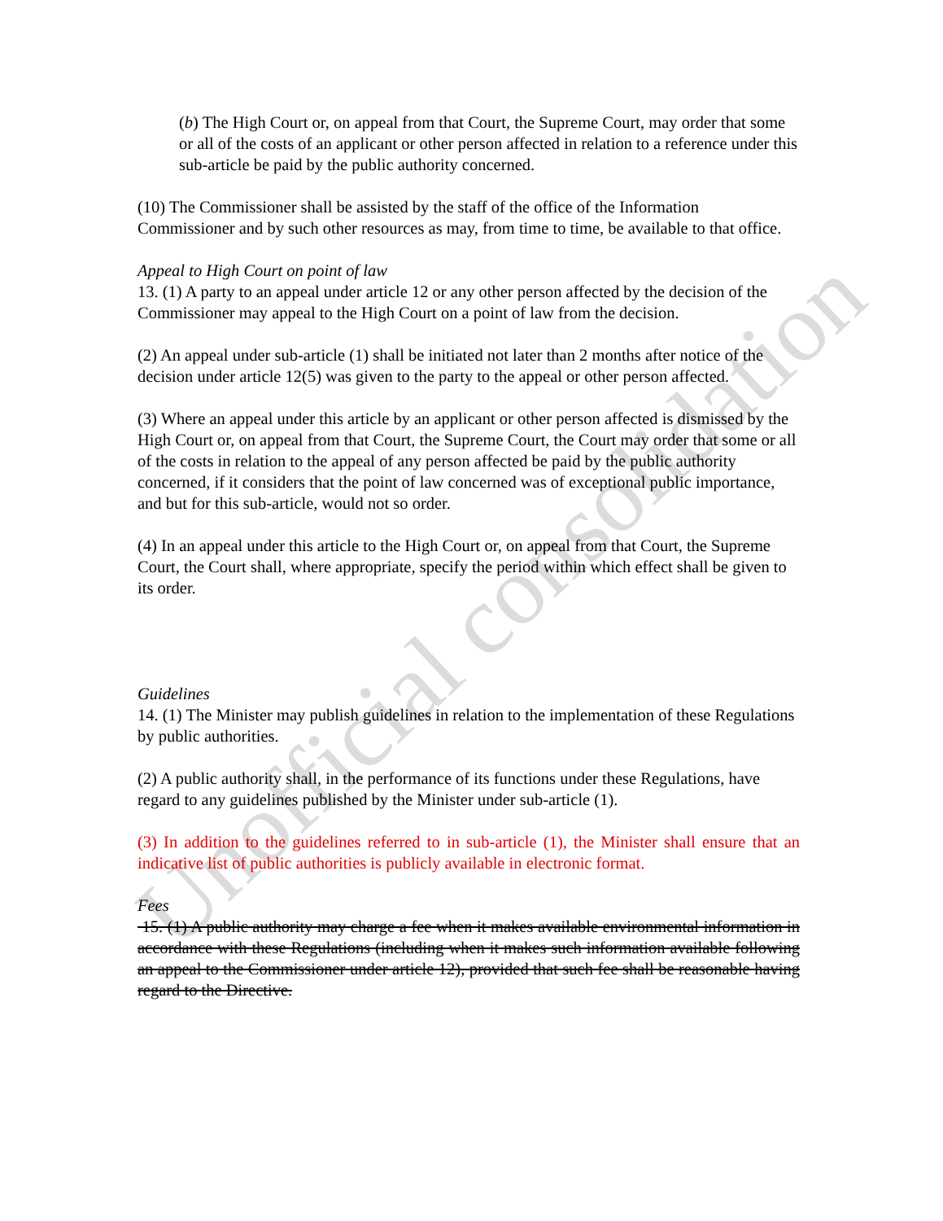(b) The High Court or, on appeal from that Court, the Supreme Court, may order that some or all of the costs of an applicant or other person affected in relation to a reference under this sub-article be paid by the public authority concerned.
(10) The Commissioner shall be assisted by the staff of the office of the Information Commissioner and by such other resources as may, from time to time, be available to that office.
Appeal to High Court on point of law
13. (1) A party to an appeal under article 12 or any other person affected by the decision of the Commissioner may appeal to the High Court on a point of law from the decision.
(2) An appeal under sub-article (1) shall be initiated not later than 2 months after notice of the decision under article 12(5) was given to the party to the appeal or other person affected.
(3) Where an appeal under this article by an applicant or other person affected is dismissed by the High Court or, on appeal from that Court, the Supreme Court, the Court may order that some or all of the costs in relation to the appeal of any person affected be paid by the public authority concerned, if it considers that the point of law concerned was of exceptional public importance, and but for this sub-article, would not so order.
(4) In an appeal under this article to the High Court or, on appeal from that Court, the Supreme Court, the Court shall, where appropriate, specify the period within which effect shall be given to its order.
Guidelines
14. (1) The Minister may publish guidelines in relation to the implementation of these Regulations by public authorities.
(2) A public authority shall, in the performance of its functions under these Regulations, have regard to any guidelines published by the Minister under sub-article (1).
(3) In addition to the guidelines referred to in sub-article (1), the Minister shall ensure that an indicative list of public authorities is publicly available in electronic format.
Fees
15. (1) A public authority may charge a fee when it makes available environmental information in accordance with these Regulations (including when it makes such information available following an appeal to the Commissioner under article 12), provided that such fee shall be reasonable having regard to the Directive.
Unofficial consolidation